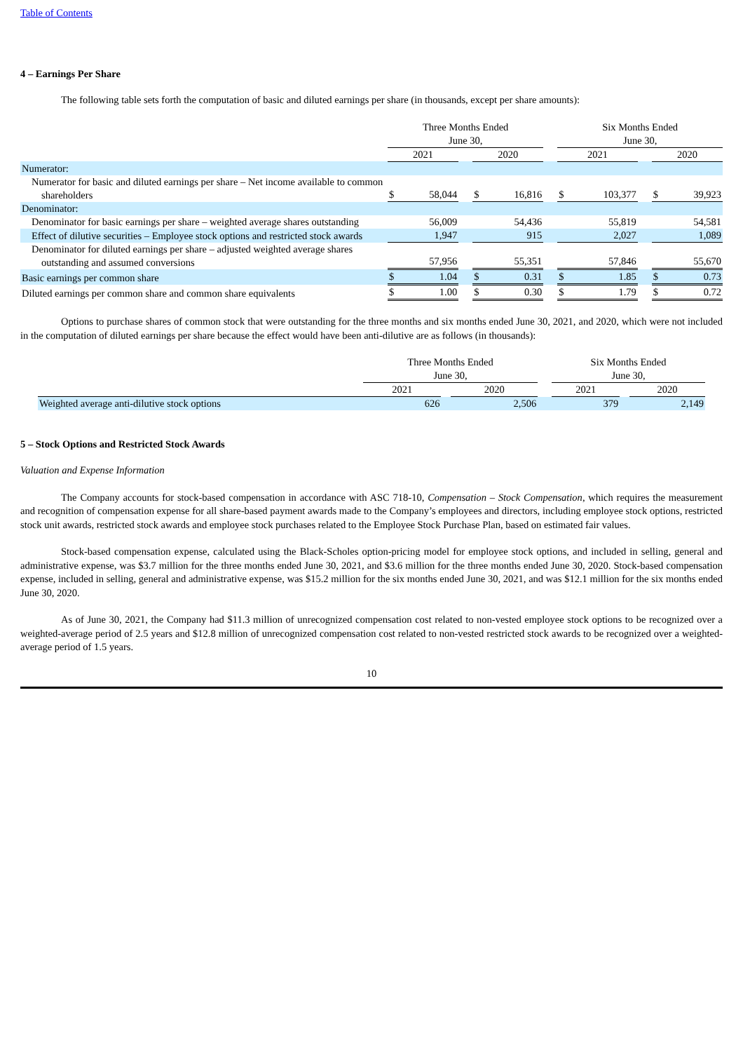Table of Contents
4 – Earnings Per Share
The following table sets forth the computation of basic and diluted earnings per share (in thousands, except per share amounts):
| | Three Months Ended June 30, | | | | | | Six Months Ended June 30, | | | | |
| | 2021 | | | 2020 | | | 2021 | | | 2020 | |
| Numerator: | | | | | | | | | | | |
| Numerator for basic and diluted earnings per share – Net income available to common shareholders | $ | 58,044 | | $ | 16,816 | | $ | 103,377 | | $ | 39,923 |
| Denominator: | | | | | | | | | | | |
| Denominator for basic earnings per share – weighted average shares outstanding | | 56,009 | | | 54,436 | | | 55,819 | | | 54,581 |
| Effect of dilutive securities – Employee stock options and restricted stock awards | | 1,947 | | | 915 | | | 2,027 | | | 1,089 |
| Denominator for diluted earnings per share – adjusted weighted average shares outstanding and assumed conversions | | 57,956 | | | 55,351 | | | 57,846 | | | 55,670 |
| Basic earnings per common share | $ | 1.04 | | $ | 0.31 | | $ | 1.85 | | $ | 0.73 |
| Diluted earnings per common share and common share equivalents | $ | 1.00 | | $ | 0.30 | | $ | 1.79 | | $ | 0.72 |
Options to purchase shares of common stock that were outstanding for the three months and six months ended June 30, 2021, and 2020, which were not included in the computation of diluted earnings per share because the effect would have been anti-dilutive are as follows (in thousands):
| | Three Months Ended June 30, | | | | Six Months Ended June 30, | | |
| | 2021 | | 2020 | | 2021 | | 2020 |
| Weighted average anti-dilutive stock options | 626 | | 2,506 | | 379 | | 2,149 |
5 – Stock Options and Restricted Stock Awards
Valuation and Expense Information
The Company accounts for stock-based compensation in accordance with ASC 718-10, Compensation – Stock Compensation, which requires the measurement and recognition of compensation expense for all share-based payment awards made to the Company’s employees and directors, including employee stock options, restricted stock unit awards, restricted stock awards and employee stock purchases related to the Employee Stock Purchase Plan, based on estimated fair values.
Stock-based compensation expense, calculated using the Black-Scholes option-pricing model for employee stock options, and included in selling, general and administrative expense, was $3.7 million for the three months ended June 30, 2021, and $3.6 million for the three months ended June 30, 2020. Stock-based compensation expense, included in selling, general and administrative expense, was $15.2 million for the six months ended June 30, 2021, and was $12.1 million for the six months ended June 30, 2020.
As of June 30, 2021, the Company had $11.3 million of unrecognized compensation cost related to non-vested employee stock options to be recognized over a weighted-average period of 2.5 years and $12.8 million of unrecognized compensation cost related to non-vested restricted stock awards to be recognized over a weighted-average period of 1.5 years.
10